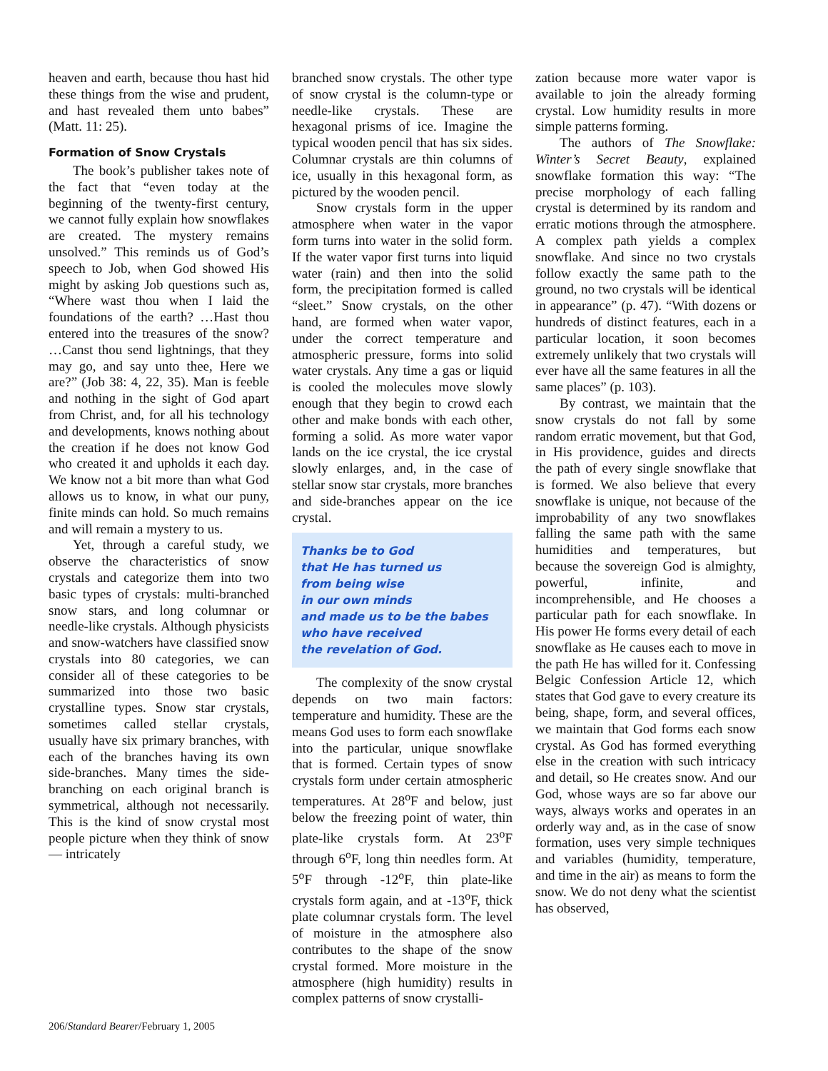heaven and earth, because thou hast hid these things from the wise and prudent, and hast revealed them unto babes” (Matt. 11: 25).
Formation of Snow Crystals
The book’s publisher takes note of the fact that “even today at the beginning of the twenty-first century, we cannot fully explain how snowflakes are created. The mystery remains unsolved.” This reminds us of God’s speech to Job, when God showed His might by asking Job questions such as, “Where wast thou when I laid the foundations of the earth? …Hast thou entered into the treasures of the snow? …Canst thou send lightnings, that they may go, and say unto thee, Here we are?” (Job 38: 4, 22, 35). Man is feeble and nothing in the sight of God apart from Christ, and, for all his technology and developments, knows nothing about the creation if he does not know God who created it and upholds it each day. We know not a bit more than what God allows us to know, in what our puny, finite minds can hold. So much remains and will remain a mystery to us.
Yet, through a careful study, we observe the characteristics of snow crystals and categorize them into two basic types of crystals: multi-branched snow stars, and long columnar or needle-like crystals. Although physicists and snow-watchers have classified snow crystals into 80 categories, we can consider all of these categories to be summarized into those two basic crystalline types. Snow star crystals, sometimes called stellar crystals, usually have six primary branches, with each of the branches having its own side-branches. Many times the side-branching on each original branch is symmetrical, although not necessarily. This is the kind of snow crystal most people picture when they think of snow — intricately
branched snow crystals. The other type of snow crystal is the column-type or needle-like crystals. These are hexagonal prisms of ice. Imagine the typical wooden pencil that has six sides. Columnar crystals are thin columns of ice, usually in this hexagonal form, as pictured by the wooden pencil.
Snow crystals form in the upper atmosphere when water in the vapor form turns into water in the solid form. If the water vapor first turns into liquid water (rain) and then into the solid form, the precipitation formed is called “sleet.” Snow crystals, on the other hand, are formed when water vapor, under the correct temperature and atmospheric pressure, forms into solid water crystals. Any time a gas or liquid is cooled the molecules move slowly enough that they begin to crowd each other and make bonds with each other, forming a solid. As more water vapor lands on the ice crystal, the ice crystal slowly enlarges, and, in the case of stellar snow star crystals, more branches and side-branches appear on the ice crystal.
Thanks be to God
that He has turned us
from being wise
in our own minds
and made us to be the babes
who have received
the revelation of God.
The complexity of the snow crystal depends on two main factors: temperature and humidity. These are the means God uses to form each snowflake into the particular, unique snowflake that is formed. Certain types of snow crystals form under certain atmospheric temperatures. At 28<sup>o</sup>F and below, just below the freezing point of water, thin plate-like crystals form. At 23<sup>o</sup>F through 6<sup>o</sup>F, long thin needles form. At 5<sup>o</sup>F through -12<sup>o</sup>F, thin plate-like crystals form again, and at -13<sup>o</sup>F, thick plate columnar crystals form. The level of moisture in the atmosphere also contributes to the shape of the snow crystal formed. More moisture in the atmosphere (high humidity) results in complex patterns of snow crystalli-
zation because more water vapor is available to join the already forming crystal. Low humidity results in more simple patterns forming.
The authors of The Snowflake: Winter’s Secret Beauty, explained snowflake formation this way: “The precise morphology of each falling crystal is determined by its random and erratic motions through the atmosphere. A complex path yields a complex snowflake. And since no two crystals follow exactly the same path to the ground, no two crystals will be identical in appearance” (p. 47). “With dozens or hundreds of distinct features, each in a particular location, it soon becomes extremely unlikely that two crystals will ever have all the same features in all the same places” (p. 103).
By contrast, we maintain that the snow crystals do not fall by some random erratic movement, but that God, in His providence, guides and directs the path of every single snowflake that is formed. We also believe that every snowflake is unique, not because of the improbability of any two snowflakes falling the same path with the same humidities and temperatures, but because the sovereign God is almighty, powerful, infinite, and incomprehensible, and He chooses a particular path for each snowflake. In His power He forms every detail of each snowflake as He causes each to move in the path He has willed for it. Confessing Belgic Confession Article 12, which states that God gave to every creature its being, shape, form, and several offices, we maintain that God forms each snow crystal. As God has formed everything else in the creation with such intricacy and detail, so He creates snow. And our God, whose ways are so far above our ways, always works and operates in an orderly way and, as in the case of snow formation, uses very simple techniques and variables (humidity, temperature, and time in the air) as means to form the snow. We do not deny what the scientist has observed,
206/Standard Bearer/February 1, 2005